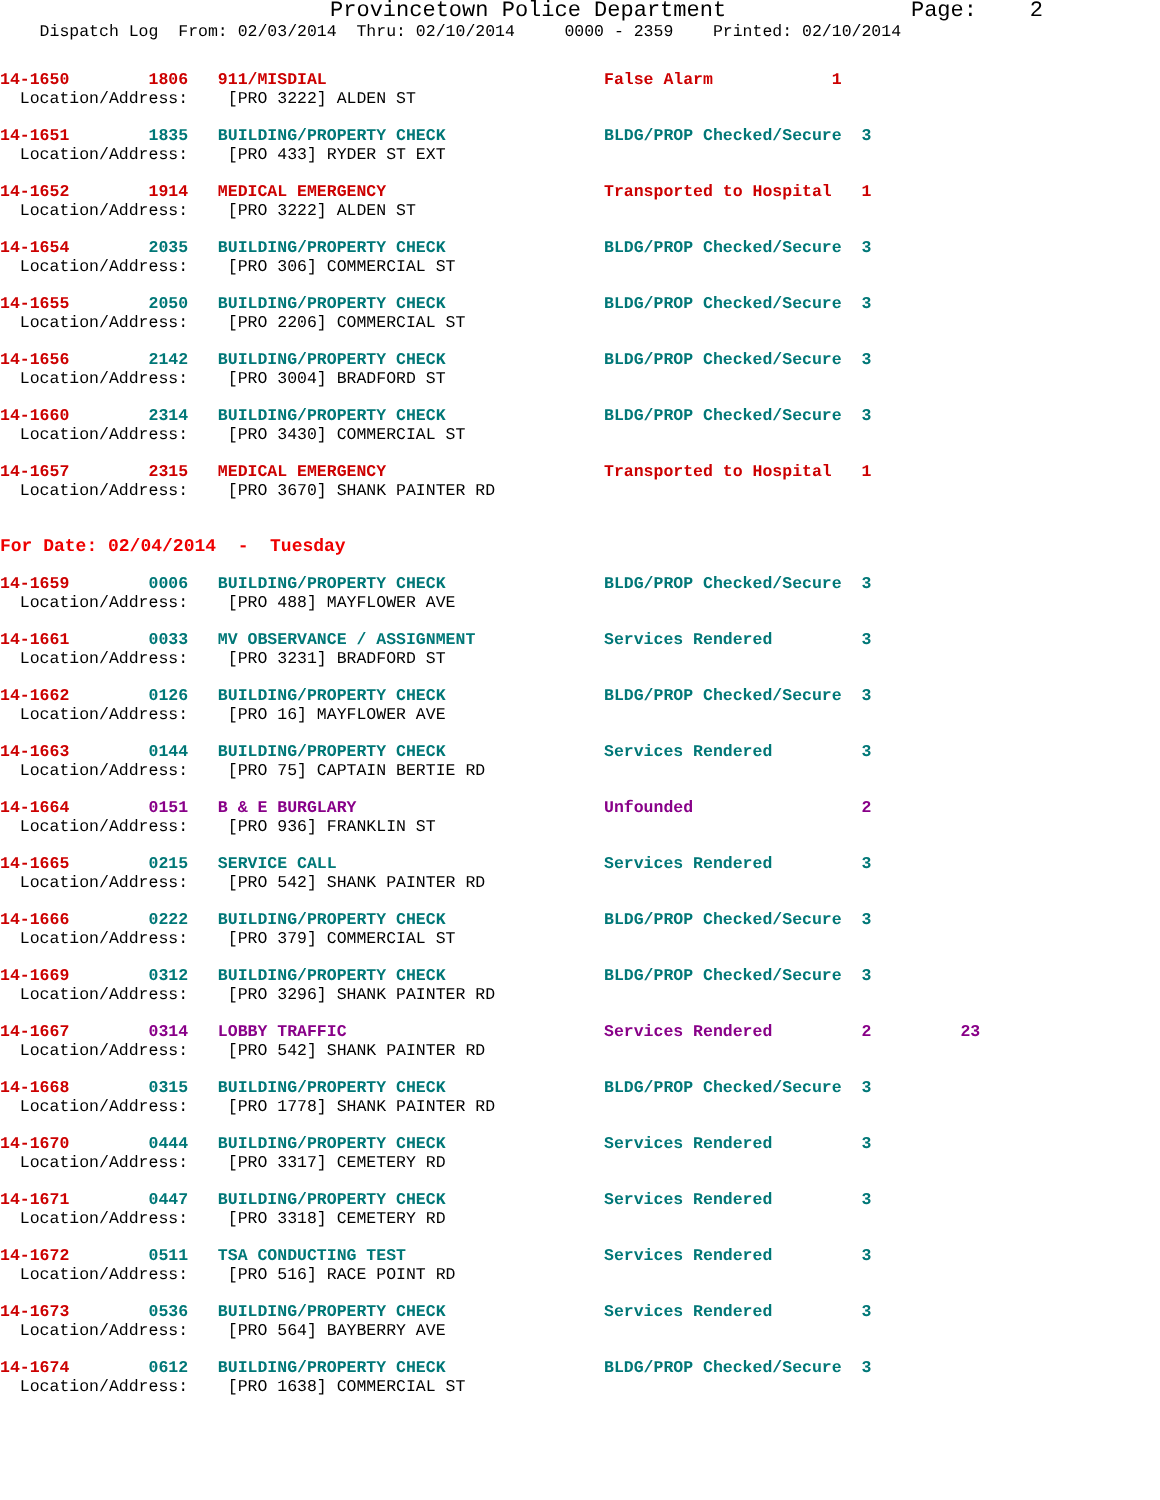Provincetown Police Department Page: 2
Dispatch Log From: 02/03/2014 Thru: 02/10/2014 0000 - 2359 Printed: 02/10/2014
14-1650 1806 911/MISDIAL False Alarm 1 Location/Address: [PRO 3222] ALDEN ST
14-1651 1835 BUILDING/PROPERTY CHECK BLDG/PROP Checked/Secure 3 Location/Address: [PRO 433] RYDER ST EXT
14-1652 1914 MEDICAL EMERGENCY Transported to Hospital 1 Location/Address: [PRO 3222] ALDEN ST
14-1654 2035 BUILDING/PROPERTY CHECK BLDG/PROP Checked/Secure 3 Location/Address: [PRO 306] COMMERCIAL ST
14-1655 2050 BUILDING/PROPERTY CHECK BLDG/PROP Checked/Secure 3 Location/Address: [PRO 2206] COMMERCIAL ST
14-1656 2142 BUILDING/PROPERTY CHECK BLDG/PROP Checked/Secure 3 Location/Address: [PRO 3004] BRADFORD ST
14-1660 2314 BUILDING/PROPERTY CHECK BLDG/PROP Checked/Secure 3 Location/Address: [PRO 3430] COMMERCIAL ST
14-1657 2315 MEDICAL EMERGENCY Transported to Hospital 1 Location/Address: [PRO 3670] SHANK PAINTER RD
For Date: 02/04/2014 - Tuesday
14-1659 0006 BUILDING/PROPERTY CHECK BLDG/PROP Checked/Secure 3 Location/Address: [PRO 488] MAYFLOWER AVE
14-1661 0033 MV OBSERVANCE / ASSIGNMENT Services Rendered 3 Location/Address: [PRO 3231] BRADFORD ST
14-1662 0126 BUILDING/PROPERTY CHECK BLDG/PROP Checked/Secure 3 Location/Address: [PRO 16] MAYFLOWER AVE
14-1663 0144 BUILDING/PROPERTY CHECK Services Rendered 3 Location/Address: [PRO 75] CAPTAIN BERTIE RD
14-1664 0151 B & E BURGLARY Unfounded 2 Location/Address: [PRO 936] FRANKLIN ST
14-1665 0215 SERVICE CALL Services Rendered 3 Location/Address: [PRO 542] SHANK PAINTER RD
14-1666 0222 BUILDING/PROPERTY CHECK BLDG/PROP Checked/Secure 3 Location/Address: [PRO 379] COMMERCIAL ST
14-1669 0312 BUILDING/PROPERTY CHECK BLDG/PROP Checked/Secure 3 Location/Address: [PRO 3296] SHANK PAINTER RD
14-1667 0314 LOBBY TRAFFIC Services Rendered 2 23 Location/Address: [PRO 542] SHANK PAINTER RD
14-1668 0315 BUILDING/PROPERTY CHECK BLDG/PROP Checked/Secure 3 Location/Address: [PRO 1778] SHANK PAINTER RD
14-1670 0444 BUILDING/PROPERTY CHECK Services Rendered 3 Location/Address: [PRO 3317] CEMETERY RD
14-1671 0447 BUILDING/PROPERTY CHECK Services Rendered 3 Location/Address: [PRO 3318] CEMETERY RD
14-1672 0511 TSA CONDUCTING TEST Services Rendered 3 Location/Address: [PRO 516] RACE POINT RD
14-1673 0536 BUILDING/PROPERTY CHECK Services Rendered 3 Location/Address: [PRO 564] BAYBERRY AVE
14-1674 0612 BUILDING/PROPERTY CHECK BLDG/PROP Checked/Secure 3 Location/Address: [PRO 1638] COMMERCIAL ST